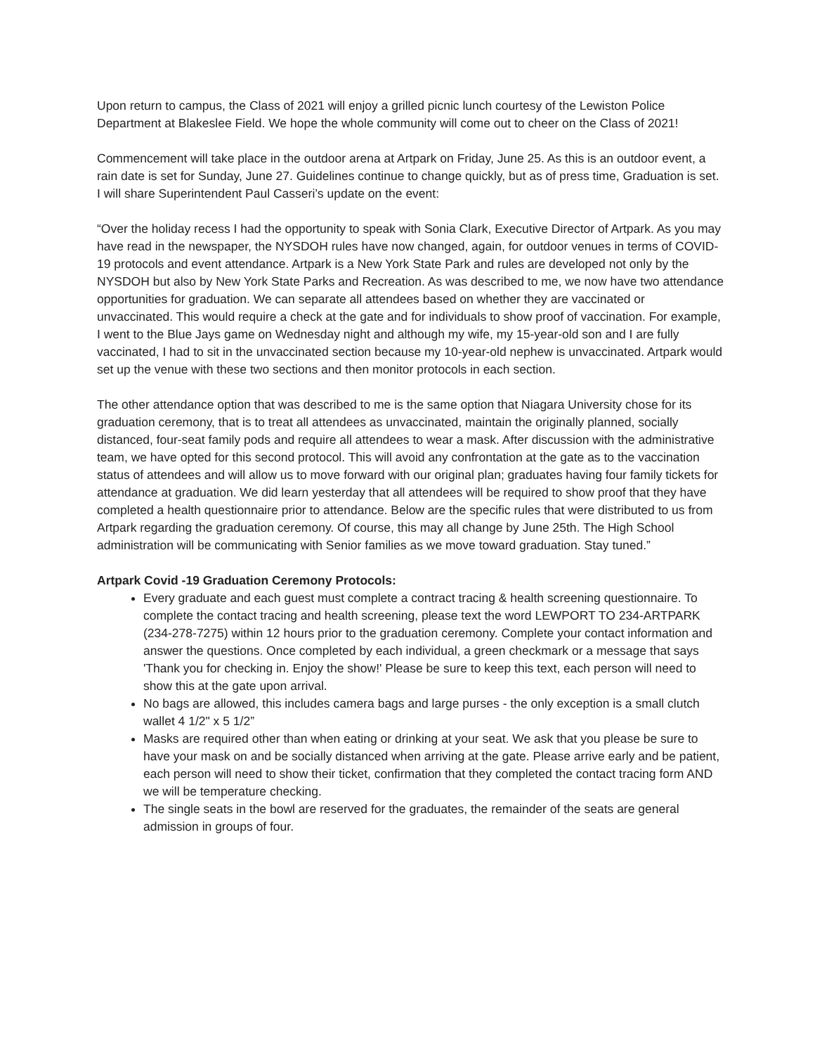Upon return to campus, the Class of 2021 will enjoy a grilled picnic lunch courtesy of the Lewiston Police Department at Blakeslee Field. We hope the whole community will come out to cheer on the Class of 2021!
Commencement will take place in the outdoor arena at Artpark on Friday, June 25. As this is an outdoor event, a rain date is set for Sunday, June 27. Guidelines continue to change quickly, but as of press time, Graduation is set. I will share Superintendent Paul Casseri’s update on the event:
“Over the holiday recess I had the opportunity to speak with Sonia Clark, Executive Director of Artpark. As you may have read in the newspaper, the NYSDOH rules have now changed, again, for outdoor venues in terms of COVID-19 protocols and event attendance. Artpark is a New York State Park and rules are developed not only by the NYSDOH but also by New York State Parks and Recreation. As was described to me, we now have two attendance opportunities for graduation. We can separate all attendees based on whether they are vaccinated or unvaccinated. This would require a check at the gate and for individuals to show proof of vaccination. For example, I went to the Blue Jays game on Wednesday night and although my wife, my 15-year-old son and I are fully vaccinated, I had to sit in the unvaccinated section because my 10-year-old nephew is unvaccinated. Artpark would set up the venue with these two sections and then monitor protocols in each section.
The other attendance option that was described to me is the same option that Niagara University chose for its graduation ceremony, that is to treat all attendees as unvaccinated, maintain the originally planned, socially distanced, four-seat family pods and require all attendees to wear a mask. After discussion with the administrative team, we have opted for this second protocol. This will avoid any confrontation at the gate as to the vaccination status of attendees and will allow us to move forward with our original plan; graduates having four family tickets for attendance at graduation. We did learn yesterday that all attendees will be required to show proof that they have completed a health questionnaire prior to attendance. Below are the specific rules that were distributed to us from Artpark regarding the graduation ceremony. Of course, this may all change by June 25th. The High School administration will be communicating with Senior families as we move toward graduation. Stay tuned.”
Artpark Covid -19 Graduation Ceremony Protocols:
Every graduate and each guest must complete a contract tracing & health screening questionnaire. To complete the contact tracing and health screening, please text the word LEWPORT TO 234-ARTPARK (234-278-7275) within 12 hours prior to the graduation ceremony. Complete your contact information and answer the questions. Once completed by each individual, a green checkmark or a message that says 'Thank you for checking in. Enjoy the show!' Please be sure to keep this text, each person will need to show this at the gate upon arrival.
No bags are allowed, this includes camera bags and large purses - the only exception is a small clutch wallet 4 1/2" x 5 1/2”
Masks are required other than when eating or drinking at your seat. We ask that you please be sure to have your mask on and be socially distanced when arriving at the gate. Please arrive early and be patient, each person will need to show their ticket, confirmation that they completed the contact tracing form AND we will be temperature checking.
The single seats in the bowl are reserved for the graduates, the remainder of the seats are general admission in groups of four.